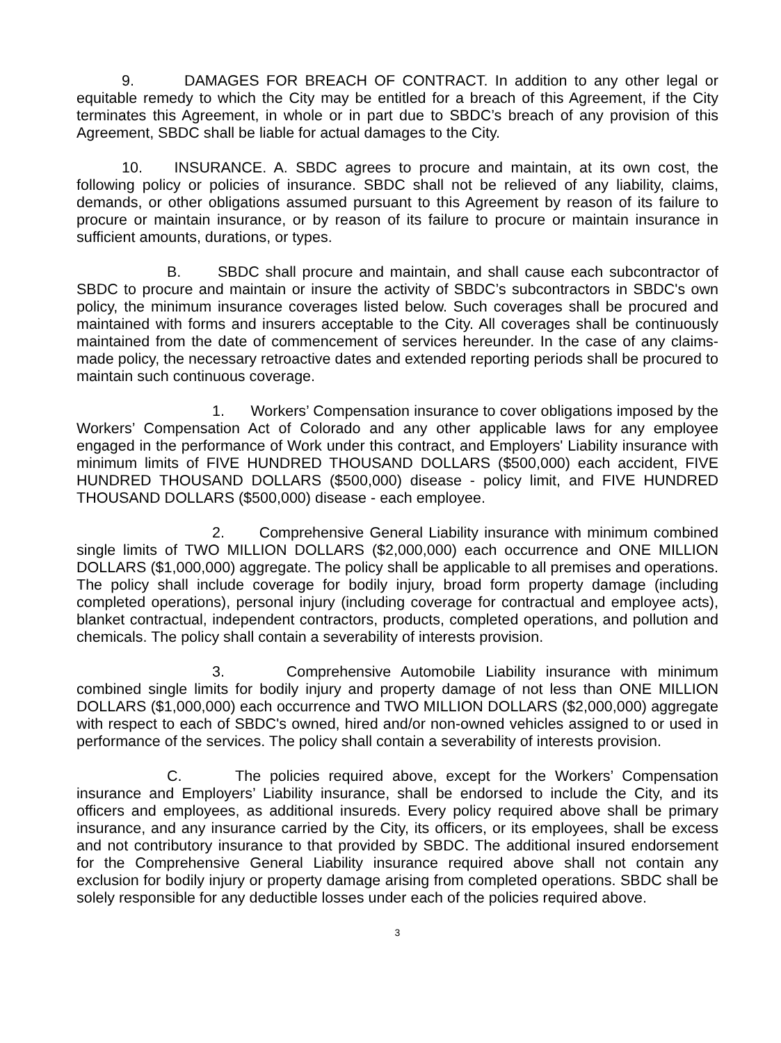9. DAMAGES FOR BREACH OF CONTRACT. In addition to any other legal or equitable remedy to which the City may be entitled for a breach of this Agreement, if the City terminates this Agreement, in whole or in part due to SBDC’s breach of any provision of this Agreement, SBDC shall be liable for actual damages to the City.
10. INSURANCE. A. SBDC agrees to procure and maintain, at its own cost, the following policy or policies of insurance. SBDC shall not be relieved of any liability, claims, demands, or other obligations assumed pursuant to this Agreement by reason of its failure to procure or maintain insurance, or by reason of its failure to procure or maintain insurance in sufficient amounts, durations, or types.
B. SBDC shall procure and maintain, and shall cause each subcontractor of SBDC to procure and maintain or insure the activity of SBDC’s subcontractors in SBDC's own policy, the minimum insurance coverages listed below. Such coverages shall be procured and maintained with forms and insurers acceptable to the City. All coverages shall be continuously maintained from the date of commencement of services hereunder. In the case of any claims-made policy, the necessary retroactive dates and extended reporting periods shall be procured to maintain such continuous coverage.
1. Workers’ Compensation insurance to cover obligations imposed by the Workers’ Compensation Act of Colorado and any other applicable laws for any employee engaged in the performance of Work under this contract, and Employers' Liability insurance with minimum limits of FIVE HUNDRED THOUSAND DOLLARS ($500,000) each accident, FIVE HUNDRED THOUSAND DOLLARS ($500,000) disease - policy limit, and FIVE HUNDRED THOUSAND DOLLARS ($500,000) disease - each employee.
2. Comprehensive General Liability insurance with minimum combined single limits of TWO MILLION DOLLARS ($2,000,000) each occurrence and ONE MILLION DOLLARS ($1,000,000) aggregate. The policy shall be applicable to all premises and operations. The policy shall include coverage for bodily injury, broad form property damage (including completed operations), personal injury (including coverage for contractual and employee acts), blanket contractual, independent contractors, products, completed operations, and pollution and chemicals. The policy shall contain a severability of interests provision.
3. Comprehensive Automobile Liability insurance with minimum combined single limits for bodily injury and property damage of not less than ONE MILLION DOLLARS ($1,000,000) each occurrence and TWO MILLION DOLLARS ($2,000,000) aggregate with respect to each of SBDC's owned, hired and/or non-owned vehicles assigned to or used in performance of the services. The policy shall contain a severability of interests provision.
C. The policies required above, except for the Workers’ Compensation insurance and Employers’ Liability insurance, shall be endorsed to include the City, and its officers and employees, as additional insureds. Every policy required above shall be primary insurance, and any insurance carried by the City, its officers, or its employees, shall be excess and not contributory insurance to that provided by SBDC. The additional insured endorsement for the Comprehensive General Liability insurance required above shall not contain any exclusion for bodily injury or property damage arising from completed operations. SBDC shall be solely responsible for any deductible losses under each of the policies required above.
3